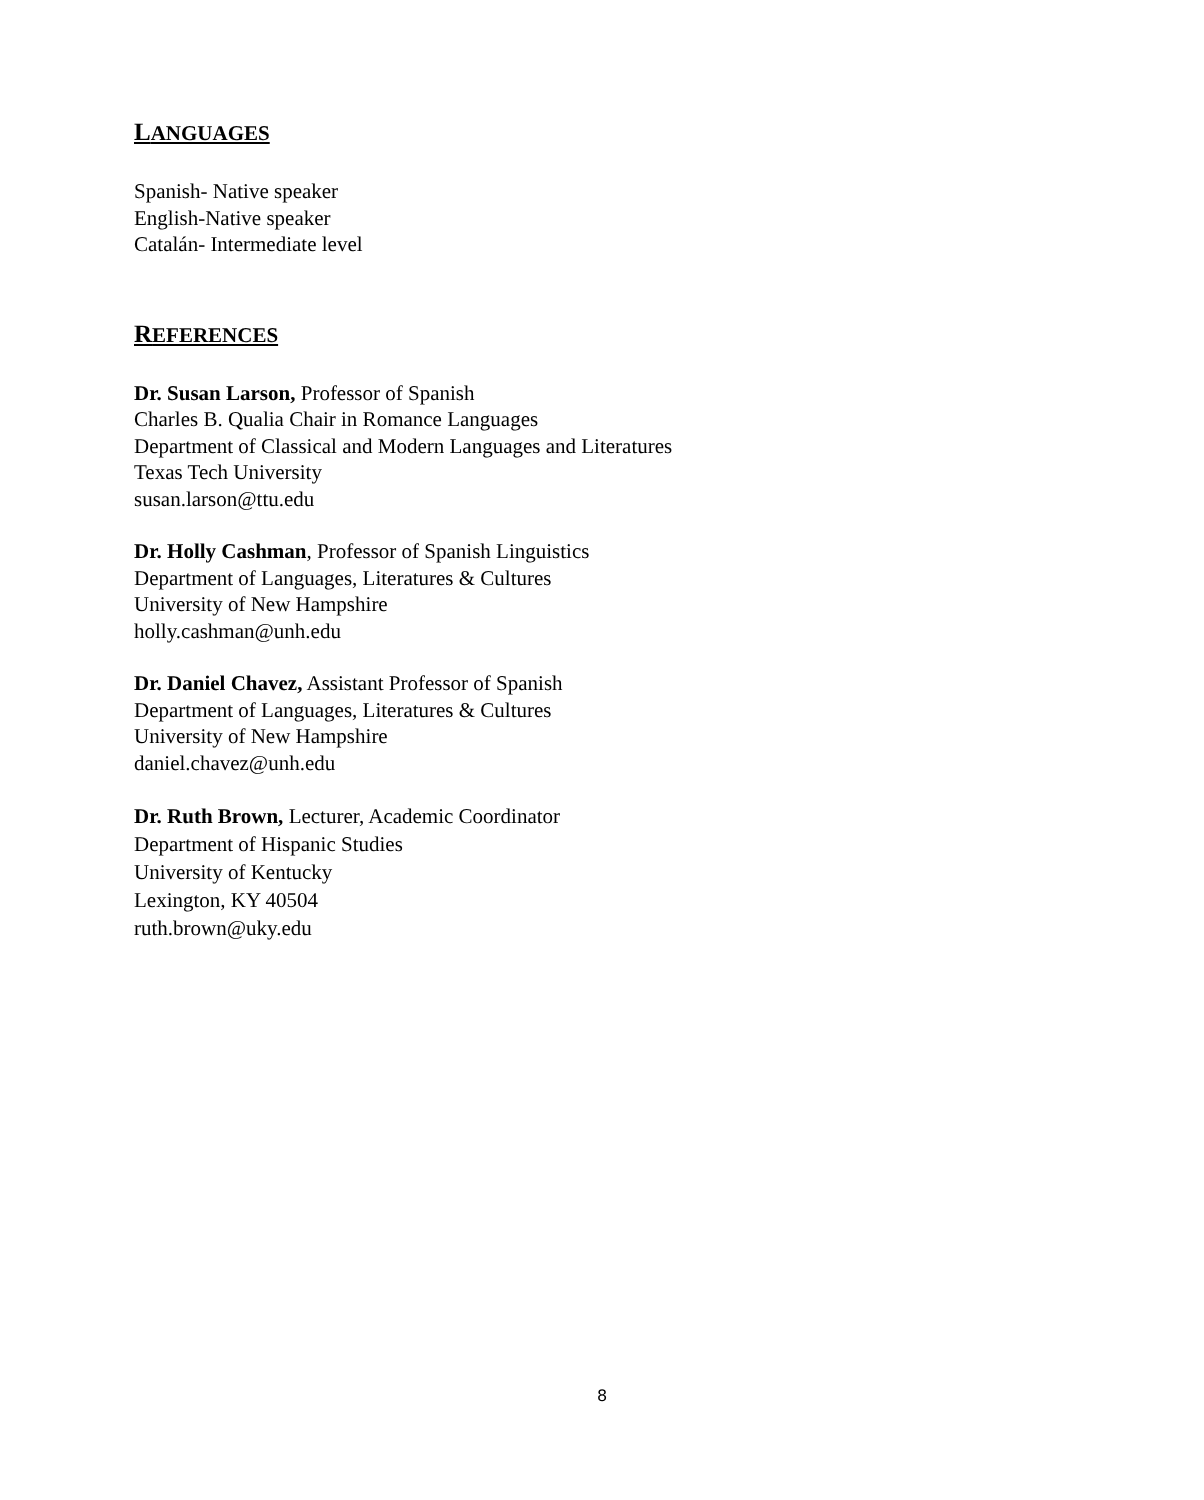LANGUAGES
Spanish- Native speaker
English-Native speaker
Catalán- Intermediate level
REFERENCES
Dr. Susan Larson, Professor of Spanish
Charles B. Qualia Chair in Romance Languages
Department of Classical and Modern Languages and Literatures
Texas Tech University
susan.larson@ttu.edu
Dr. Holly Cashman, Professor of Spanish Linguistics
Department of Languages, Literatures & Cultures
University of New Hampshire
holly.cashman@unh.edu
Dr. Daniel Chavez, Assistant Professor of Spanish
Department of Languages, Literatures & Cultures
University of New Hampshire
daniel.chavez@unh.edu
Dr. Ruth Brown, Lecturer, Academic Coordinator
Department of Hispanic Studies
University of Kentucky
Lexington, KY 40504
ruth.brown@uky.edu
8